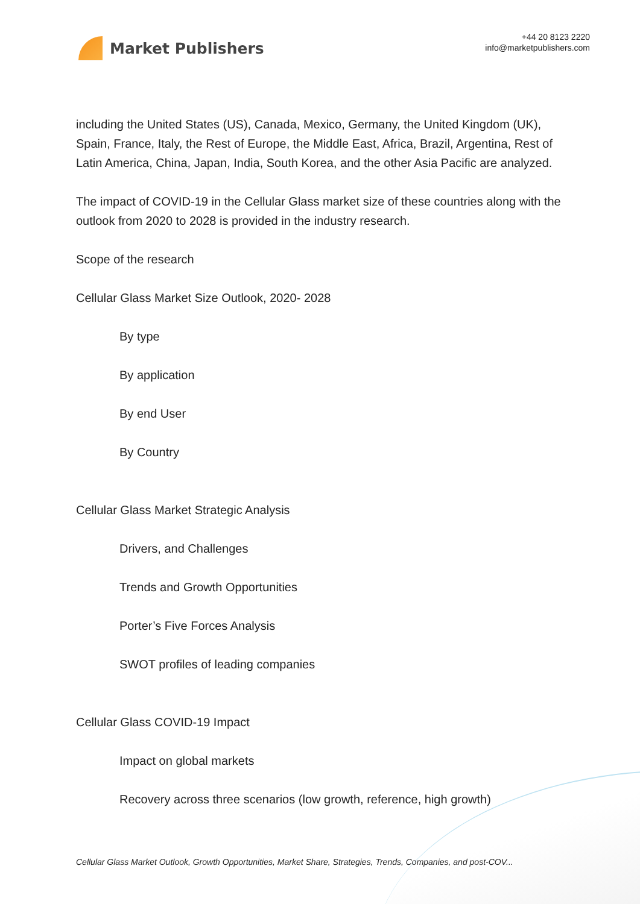Market Publishers
+44 20 8123 2220
info@marketpublishers.com
including the United States (US), Canada, Mexico, Germany, the United Kingdom (UK), Spain, France, Italy, the Rest of Europe, the Middle East, Africa, Brazil, Argentina, Rest of Latin America, China, Japan, India, South Korea, and the other Asia Pacific are analyzed.
The impact of COVID-19 in the Cellular Glass market size of these countries along with the outlook from 2020 to 2028 is provided in the industry research.
Scope of the research
Cellular Glass Market Size Outlook, 2020- 2028
By type
By application
By end User
By Country
Cellular Glass Market Strategic Analysis
Drivers, and Challenges
Trends and Growth Opportunities
Porter’s Five Forces Analysis
SWOT profiles of leading companies
Cellular Glass COVID-19 Impact
Impact on global markets
Recovery across three scenarios (low growth, reference, high growth)
Cellular Glass Market Outlook, Growth Opportunities, Market Share, Strategies, Trends, Companies, and post-COV...